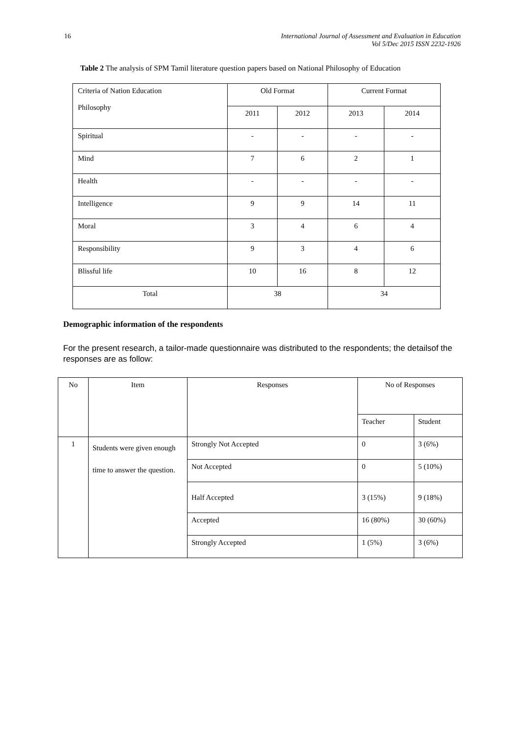16 International Journal of Assessment and Evaluation in Education
Vol 5/Dec 2015 ISSN 2232-1926
Table 2 The analysis of SPM Tamil literature question papers based on National Philosophy of Education
| Criteria of Nation Education Philosophy | Old Format | | Current Format | |
| | 2011 | 2012 | 2013 | 2014 |
| Spiritual | - | - | - | - |
| Mind | 7 | 6 | 2 | 1 |
| Health | - | - | - | - |
| Intelligence | 9 | 9 | 14 | 11 |
| Moral | 3 | 4 | 6 | 4 |
| Responsibility | 9 | 3 | 4 | 6 |
| Blissful life | 10 | 16 | 8 | 12 |
| Total | 38 | | 34 | |
Demographic information of the respondents
For the present research, a tailor-made questionnaire was distributed to the respondents; the detailsof the responses are as follow:
| No | Item | Responses | No of Responses | |
| | | | Teacher | Student |
| 1 | Students were given enough time to answer the question. | Strongly Not Accepted | 0 | 3 (6%) |
| | | Not Accepted | 0 | 5 (10%) |
| | | Half Accepted | 3 (15%) | 9 (18%) |
| | | Accepted | 16 (80%) | 30 (60%) |
| | | Strongly Accepted | 1 (5%) | 3 (6%) |